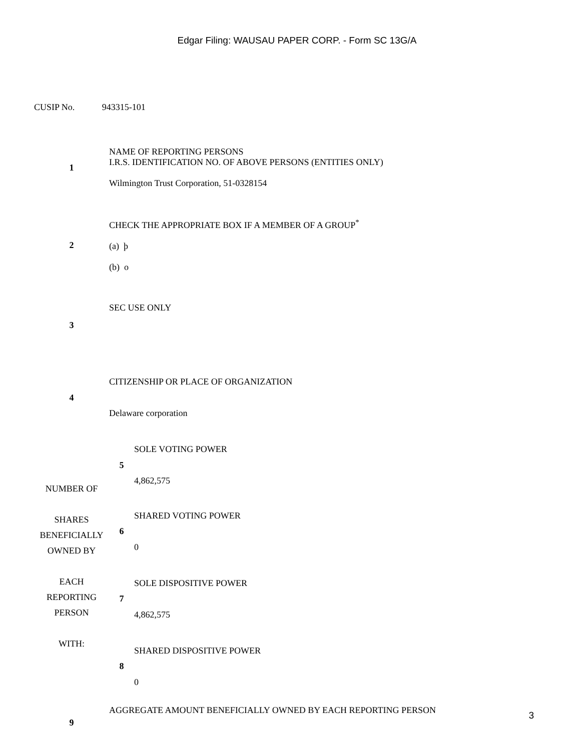Edgar Filing: WAUSAU PAPER CORP. - Form SC 13G/A
CUSIP No. 943315-101
| 1 | NAME OF REPORTING PERSONS I.R.S. IDENTIFICATION NO. OF ABOVE PERSONS (ENTITIES ONLY) Wilmington Trust Corporation, 51-0328154 | |
| 2 | CHECK THE APPROPRIATE BOX IF A MEMBER OF A GROUP<sup>*</sup> (a) þ (b) o | |
| 3 | SEC USE ONLY | |
| 4 | CITIZENSHIP OR PLACE OF ORGANIZATION Delaware corporation | |
| NUMBER OF SHARES BENEFICIALLY OWNED BY EACH REPORTING PERSON WITH: | 5 | SOLE VOTING POWER 4,862,575 |
| | 6 | SHARED VOTING POWER 0 |
| | 7 | SOLE DISPOSITIVE POWER 4,862,575 |
| | 8 | SHARED DISPOSITIVE POWER 0 |
| 9 | AGGREGATE AMOUNT BENEFICIALLY OWNED BY EACH REPORTING PERSON | |
3